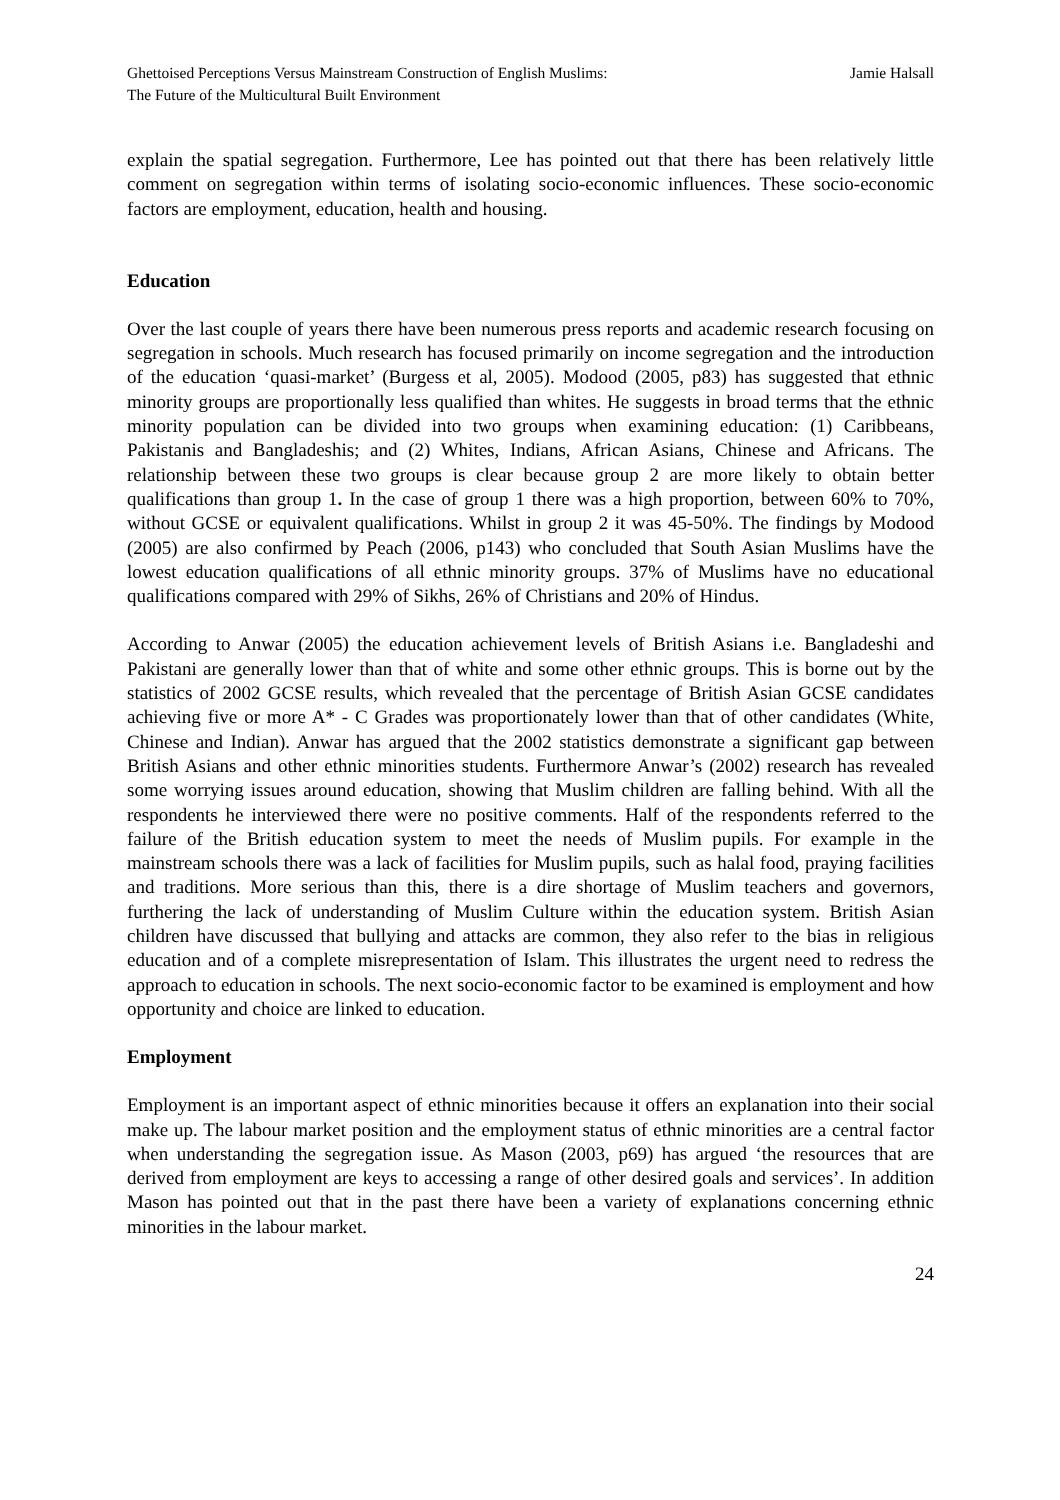Ghettoised Perceptions Versus Mainstream Construction of English Muslims:
The Future of the Multicultural Built Environment
Jamie Halsall
explain the spatial segregation. Furthermore, Lee has pointed out that there has been relatively little comment on segregation within terms of isolating socio-economic influences. These socio-economic factors are employment, education, health and housing.
Education
Over the last couple of years there have been numerous press reports and academic research focusing on segregation in schools. Much research has focused primarily on income segregation and the introduction of the education ‘quasi-market’ (Burgess et al, 2005). Modood (2005, p83) has suggested that ethnic minority groups are proportionally less qualified than whites. He suggests in broad terms that the ethnic minority population can be divided into two groups when examining education: (1) Caribbeans, Pakistanis and Bangladeshis; and (2) Whites, Indians, African Asians, Chinese and Africans. The relationship between these two groups is clear because group 2 are more likely to obtain better qualifications than group 1. In the case of group 1 there was a high proportion, between 60% to 70%, without GCSE or equivalent qualifications. Whilst in group 2 it was 45-50%. The findings by Modood (2005) are also confirmed by Peach (2006, p143) who concluded that South Asian Muslims have the lowest education qualifications of all ethnic minority groups. 37% of Muslims have no educational qualifications compared with 29% of Sikhs, 26% of Christians and 20% of Hindus.
According to Anwar (2005) the education achievement levels of British Asians i.e. Bangladeshi and Pakistani are generally lower than that of white and some other ethnic groups. This is borne out by the statistics of 2002 GCSE results, which revealed that the percentage of British Asian GCSE candidates achieving five or more A* - C Grades was proportionately lower than that of other candidates (White, Chinese and Indian). Anwar has argued that the 2002 statistics demonstrate a significant gap between British Asians and other ethnic minorities students. Furthermore Anwar’s (2002) research has revealed some worrying issues around education, showing that Muslim children are falling behind. With all the respondents he interviewed there were no positive comments. Half of the respondents referred to the failure of the British education system to meet the needs of Muslim pupils. For example in the mainstream schools there was a lack of facilities for Muslim pupils, such as halal food, praying facilities and traditions. More serious than this, there is a dire shortage of Muslim teachers and governors, furthering the lack of understanding of Muslim Culture within the education system. British Asian children have discussed that bullying and attacks are common, they also refer to the bias in religious education and of a complete misrepresentation of Islam. This illustrates the urgent need to redress the approach to education in schools. The next socio-economic factor to be examined is employment and how opportunity and choice are linked to education.
Employment
Employment is an important aspect of ethnic minorities because it offers an explanation into their social make up. The labour market position and the employment status of ethnic minorities are a central factor when understanding the segregation issue. As Mason (2003, p69) has argued ‘the resources that are derived from employment are keys to accessing a range of other desired goals and services’. In addition Mason has pointed out that in the past there have been a variety of explanations concerning ethnic minorities in the labour market.
24